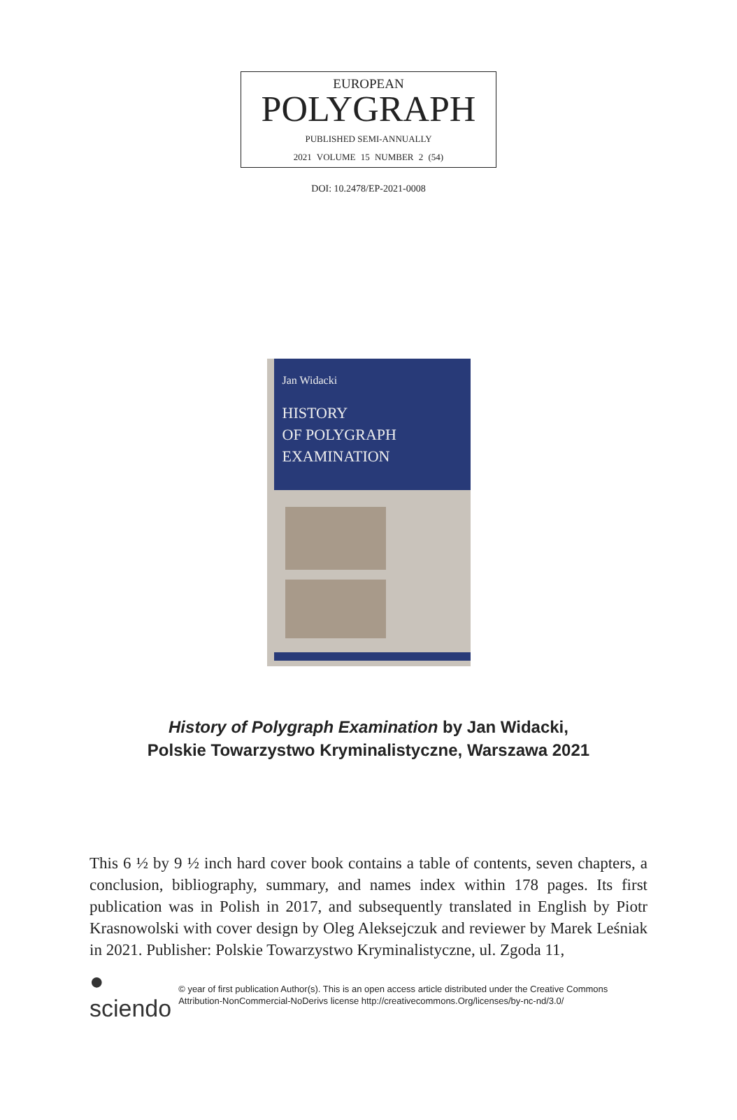EUROPEAN
POLYGRAPH
PUBLISHED SEMI-ANNUALLY
2021 VOLUME 15 NUMBER 2 (54)
DOI: 10.2478/EP-2021-0008
Jan Widacki
HISTORY
OF POLYGRAPH
EXAMINATION
History of Polygraph Examination by Jan Widacki,
Polskie Towarzystwo Kryminalistyczne, Warszawa 2021
This 6 ½ by 9 ½ inch hard cover book contains a table of contents, seven chapters, a conclusion, bibliography, summary, and names index within 178 pages. Its first publication was in Polish in 2017, and subsequently translated in English by Piotr Krasnowolski with cover design by Oleg Aleksejczuk and reviewer by Marek Leśniak in 2021. Publisher: Polskie Towarzystwo Kryminalistyczne, ul. Zgoda 11,
● sciendo
© year of first publication Author(s). This is an open access article distributed under the Creative Commons Attribution-NonCommercial-NoDerivs license http://creativecommons.Org/licenses/by-nc-nd/3.0/